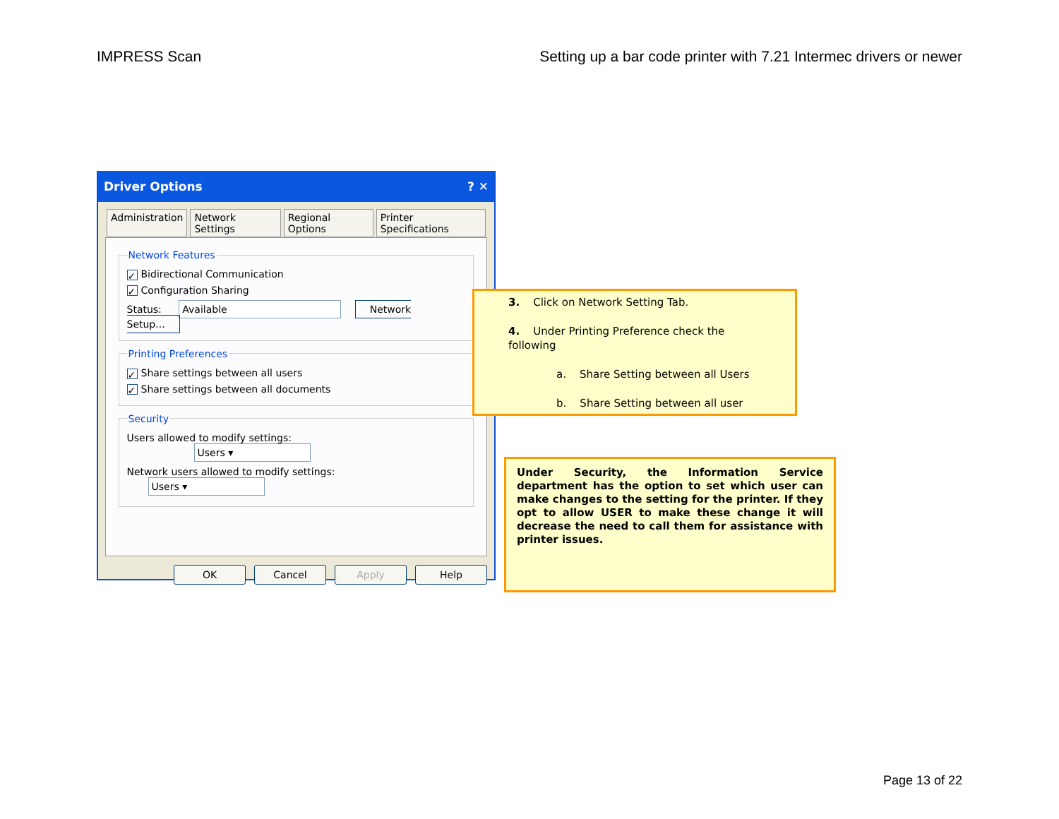IMPRESS Scan Setting up a bar code printer with 7.21 Intermec drivers or newer
Driver Options? ✕
Administration Network Settings Regional Options Printer Specifications
Network Features
✓ Bidirectional Communication
✓ Configuration Sharing
Status: Available Network Setup...
Printing Preferences
✓ Share settings between all users
✓ Share settings between all documents
Security
Users allowed to modify settings: Users ▾
Network users allowed to modify settings: Users ▾
OK Cancel Apply Help
3. Click on Network Setting Tab.
4. Under Printing Preference check the following
a. Share Setting between all Users
b. Share Setting between all user
Under Security, the Information Service department has the option to set which user can make changes to the setting for the printer. If they opt to allow USER to make these change it will decrease the need to call them for assistance with printer issues.
Page 13 of 22